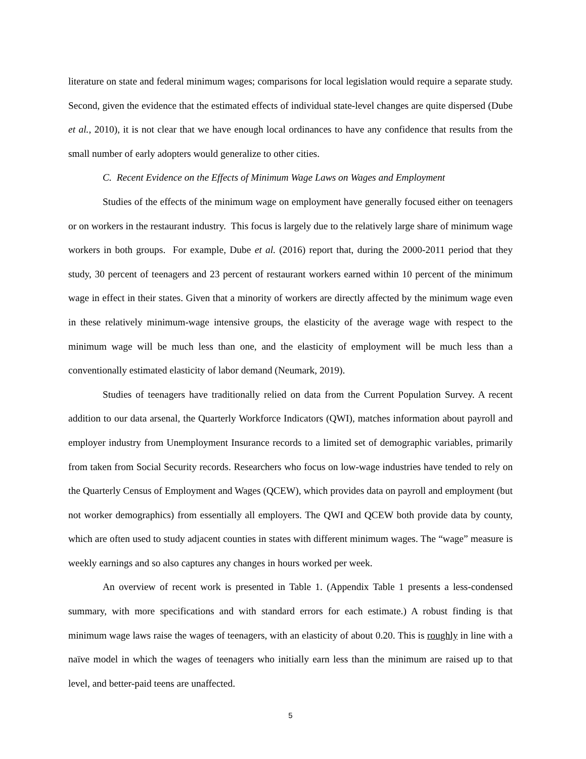literature on state and federal minimum wages; comparisons for local legislation would require a separate study. Second, given the evidence that the estimated effects of individual state-level changes are quite dispersed (Dube et al., 2010), it is not clear that we have enough local ordinances to have any confidence that results from the small number of early adopters would generalize to other cities.
C. Recent Evidence on the Effects of Minimum Wage Laws on Wages and Employment
Studies of the effects of the minimum wage on employment have generally focused either on teenagers or on workers in the restaurant industry. This focus is largely due to the relatively large share of minimum wage workers in both groups. For example, Dube et al. (2016) report that, during the 2000-2011 period that they study, 30 percent of teenagers and 23 percent of restaurant workers earned within 10 percent of the minimum wage in effect in their states. Given that a minority of workers are directly affected by the minimum wage even in these relatively minimum-wage intensive groups, the elasticity of the average wage with respect to the minimum wage will be much less than one, and the elasticity of employment will be much less than a conventionally estimated elasticity of labor demand (Neumark, 2019).
Studies of teenagers have traditionally relied on data from the Current Population Survey. A recent addition to our data arsenal, the Quarterly Workforce Indicators (QWI), matches information about payroll and employer industry from Unemployment Insurance records to a limited set of demographic variables, primarily from taken from Social Security records. Researchers who focus on low-wage industries have tended to rely on the Quarterly Census of Employment and Wages (QCEW), which provides data on payroll and employment (but not worker demographics) from essentially all employers. The QWI and QCEW both provide data by county, which are often used to study adjacent counties in states with different minimum wages. The “wage” measure is weekly earnings and so also captures any changes in hours worked per week.
An overview of recent work is presented in Table 1. (Appendix Table 1 presents a less-condensed summary, with more specifications and with standard errors for each estimate.) A robust finding is that minimum wage laws raise the wages of teenagers, with an elasticity of about 0.20. This is roughly in line with a naïve model in which the wages of teenagers who initially earn less than the minimum are raised up to that level, and better-paid teens are unaffected.
5